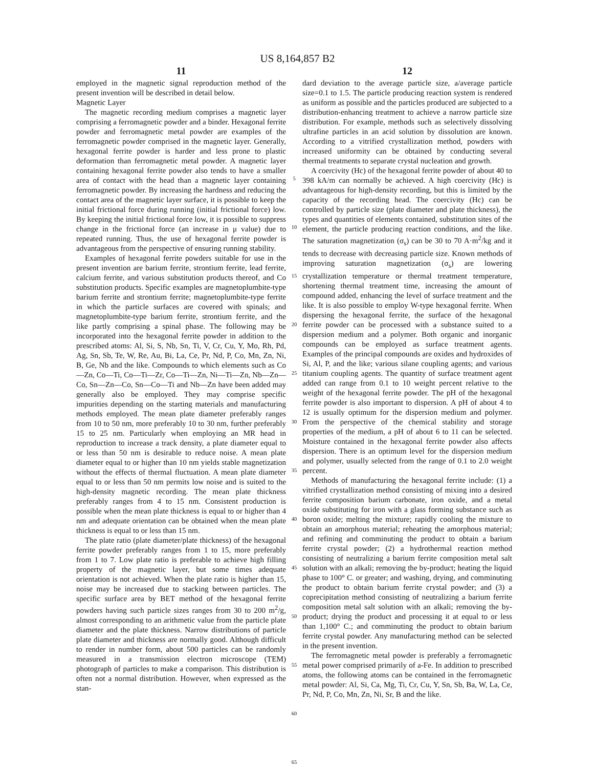US 8,164,857 B2
11
employed in the magnetic signal reproduction method of the present invention will be described in detail below.
Magnetic Layer
The magnetic recording medium comprises a magnetic layer comprising a ferromagnetic powder and a binder. Hexagonal ferrite powder and ferromagnetic metal powder are examples of the ferromagnetic powder comprised in the magnetic layer. Generally, hexagonal ferrite powder is harder and less prone to plastic deformation than ferromagnetic metal powder. A magnetic layer containing hexagonal ferrite powder also tends to have a smaller area of contact with the head than a magnetic layer containing ferromagnetic powder. By increasing the hardness and reducing the contact area of the magnetic layer surface, it is possible to keep the initial frictional force during running (initial frictional force) low. By keeping the initial frictional force low, it is possible to suppress change in the frictional force (an increase in μ value) due to repeated running. Thus, the use of hexagonal ferrite powder is advantageous from the perspective of ensuring running stability.
Examples of hexagonal ferrite powders suitable for use in the present invention are barium ferrite, strontium ferrite, lead ferrite, calcium ferrite, and various substitution products thereof, and Co substitution products. Specific examples are magnetoplumbite-type barium ferrite and strontium ferrite; magnetoplumbite-type ferrite in which the particle surfaces are covered with spinals; and magnetoplumbite-type barium ferrite, strontium ferrite, and the like partly comprising a spinal phase. The following may be incorporated into the hexagonal ferrite powder in addition to the prescribed atoms: Al, Si, S, Nb, Sn, Ti, V, Cr, Cu, Y, Mo, Rh, Pd, Ag, Sn, Sb, Te, W, Re, Au, Bi, La, Ce, Pr, Nd, P, Co, Mn, Zn, Ni, B, Ge, Nb and the like. Compounds to which elements such as Co—Zn, Co—Ti, Co—Ti—Zr, Co—Ti—Zn, Ni—Ti—Zn, Nb—Zn—Co, Sn—Zn—Co, Sn—Co—Ti and Nb—Zn have been added may generally also be employed. They may comprise specific impurities depending on the starting materials and manufacturing methods employed. The mean plate diameter preferably ranges from 10 to 50 nm, more preferably 10 to 30 nm, further preferably 15 to 25 nm. Particularly when employing an MR head in reproduction to increase a track density, a plate diameter equal to or less than 50 nm is desirable to reduce noise. A mean plate diameter equal to or higher than 10 nm yields stable magnetization without the effects of thermal fluctuation. A mean plate diameter equal to or less than 50 nm permits low noise and is suited to the high-density magnetic recording. The mean plate thickness preferably ranges from 4 to 15 nm. Consistent production is possible when the mean plate thickness is equal to or higher than 4 nm and adequate orientation can be obtained when the mean plate thickness is equal to or less than 15 nm.
The plate ratio (plate diameter/plate thickness) of the hexagonal ferrite powder preferably ranges from 1 to 15, more preferably from 1 to 7. Low plate ratio is preferable to achieve high filling property of the magnetic layer, but some times adequate orientation is not achieved. When the plate ratio is higher than 15, noise may be increased due to stacking between particles. The specific surface area by BET method of the hexagonal ferrite powders having such particle sizes ranges from 30 to 200 m<sup>2</sup>/g, almost corresponding to an arithmetic value from the particle plate diameter and the plate thickness. Narrow distributions of particle plate diameter and thickness are normally good. Although difficult to render in number form, about 500 particles can be randomly measured in a transmission electron microscope (TEM) photograph of particles to make a comparison. This distribution is often not a normal distribution. However, when expressed as the stan-
5
10
15
20
25
30
35
40
45
50
55
60
65
12
dard deviation to the average particle size, a/average particle size=0.1 to 1.5. The particle producing reaction system is rendered as uniform as possible and the particles produced are subjected to a distribution-enhancing treatment to achieve a narrow particle size distribution. For example, methods such as selectively dissolving ultrafine particles in an acid solution by dissolution are known. According to a vitrified crystallization method, powders with increased uniformity can be obtained by conducting several thermal treatments to separate crystal nucleation and growth.
A coercivity (Hc) of the hexagonal ferrite powder of about 40 to 398 kA/m can normally be achieved. A high coercivity (Hc) is advantageous for high-density recording, but this is limited by the capacity of the recording head. The coercivity (Hc) can be controlled by particle size (plate diameter and plate thickness), the types and quantities of elements contained, substitution sites of the element, the particle producing reaction conditions, and the like. The saturation magnetization (σ<sub>s</sub>) can be 30 to 70 A·m<sup>2</sup>/kg and it tends to decrease with decreasing particle size. Known methods of improving saturation magnetization (σ<sub>s</sub>) are lowering crystallization temperature or thermal treatment temperature, shortening thermal treatment time, increasing the amount of compound added, enhancing the level of surface treatment and the like. It is also possible to employ W-type hexagonal ferrite. When dispersing the hexagonal ferrite, the surface of the hexagonal ferrite powder can be processed with a substance suited to a dispersion medium and a polymer. Both organic and inorganic compounds can be employed as surface treatment agents. Examples of the principal compounds are oxides and hydroxides of Si, Al, P, and the like; various silane coupling agents; and various titanium coupling agents. The quantity of surface treatment agent added can range from 0.1 to 10 weight percent relative to the weight of the hexagonal ferrite powder. The pH of the hexagonal ferrite powder is also important to dispersion. A pH of about 4 to 12 is usually optimum for the dispersion medium and polymer. From the perspective of the chemical stability and storage properties of the medium, a pH of about 6 to 11 can be selected. Moisture contained in the hexagonal ferrite powder also affects dispersion. There is an optimum level for the dispersion medium and polymer, usually selected from the range of 0.1 to 2.0 weight percent.
Methods of manufacturing the hexagonal ferrite include: (1) a vitrified crystallization method consisting of mixing into a desired ferrite composition barium carbonate, iron oxide, and a metal oxide substituting for iron with a glass forming substance such as boron oxide; melting the mixture; rapidly cooling the mixture to obtain an amorphous material; reheating the amorphous material; and refining and comminuting the product to obtain a barium ferrite crystal powder; (2) a hydrothermal reaction method consisting of neutralizing a barium ferrite composition metal salt solution with an alkali; removing the by-product; heating the liquid phase to 100° C. or greater; and washing, drying, and comminuting the product to obtain barium ferrite crystal powder; and (3) a coprecipitation method consisting of neutralizing a barium ferrite composition metal salt solution with an alkali; removing the by-product; drying the product and processing it at equal to or less than 1,100° C.; and comminuting the product to obtain barium ferrite crystal powder. Any manufacturing method can be selected in the present invention.
The ferromagnetic metal powder is preferably a ferromagnetic metal power comprised primarily of a-Fe. In addition to prescribed atoms, the following atoms can be contained in the ferromagnetic metal powder: Al, Si, Ca, Mg, Ti, Cr, Cu, Y, Sn, Sb, Ba, W, La, Ce, Pr, Nd, P, Co, Mn, Zn, Ni, Sr, B and the like.